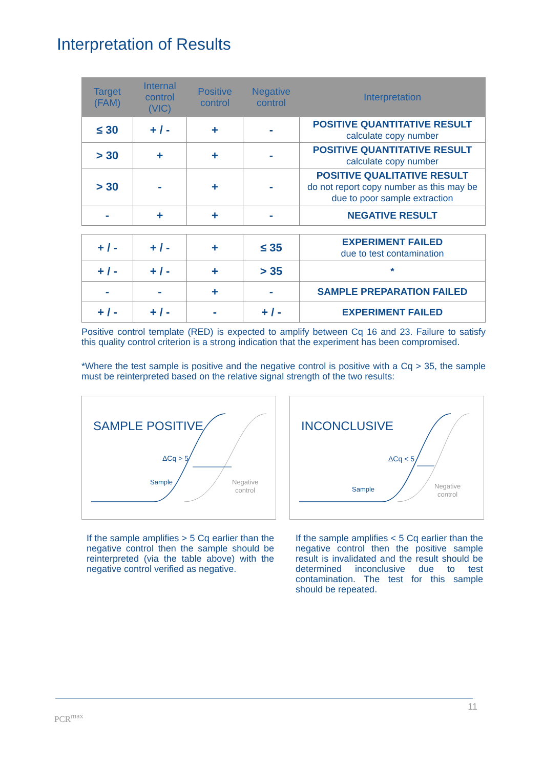Interpretation of Results
| Target (FAM) | Internal control (VIC) | Positive control | Negative control | Interpretation |
| --- | --- | --- | --- | --- |
| ≤ 30 | + / - | + | - | POSITIVE QUANTITATIVE RESULT calculate copy number |
| > 30 | + | + | - | POSITIVE QUANTITATIVE RESULT calculate copy number |
| > 30 | - | + | - | POSITIVE QUALITATIVE RESULT do not report copy number as this may be due to poor sample extraction |
| - | + | + | - | NEGATIVE RESULT |
| + / - | + / - | + | ≤ 35 | EXPERIMENT FAILED due to test contamination |
| + / - | + / - | + | > 35 | * |
| - | - | + | - | SAMPLE PREPARATION FAILED |
| + / - | + / - | - | + / - | EXPERIMENT FAILED |
Positive control template (RED) is expected to amplify between Cq 16 and 23. Failure to satisfy this quality control criterion is a strong indication that the experiment has been compromised.
*Where the test sample is positive and the negative control is positive with a Cq > 35, the sample must be reinterpreted based on the relative signal strength of the two results:
SAMPLE POSITIVE
ΔCq > 5
Sample
Negative
control
INCONCLUSIVE
ΔCq < 5
Sample
Negative
control
If the sample amplifies > 5 Cq earlier than the negative control then the sample should be reinterpreted (via the table above) with the negative control verified as negative.
If the sample amplifies < 5 Cq earlier than the negative control then the positive sample result is invalidated and the result should be determined inconclusive due to test contamination. The test for this sample should be repeated.
11
PCR<sup>max</sup>